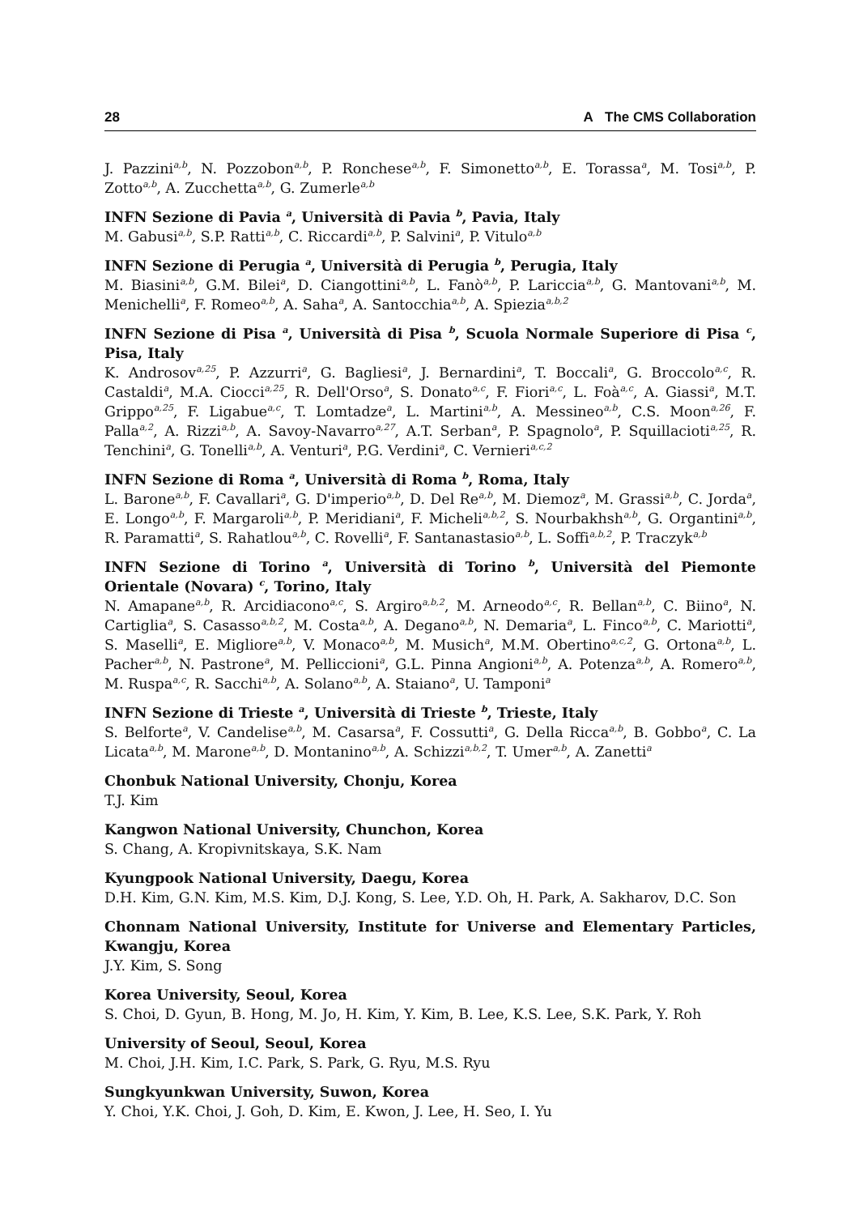28 A The CMS Collaboration
J. Pazzini<sup>a,b</sup>, N. Pozzobon<sup>a,b</sup>, P. Ronchese<sup>a,b</sup>, F. Simonetto<sup>a,b</sup>, E. Torassa<sup>a</sup>, M. Tosi<sup>a,b</sup>, P. Zotto<sup>a,b</sup>, A. Zucchetta<sup>a,b</sup>, G. Zumerle<sup>a,b</sup>
INFN Sezione di Pavia <sup>a</sup>, Università di Pavia <sup>b</sup>, Pavia, Italy
M. Gabusi<sup>a,b</sup>, S.P. Ratti<sup>a,b</sup>, C. Riccardi<sup>a,b</sup>, P. Salvini<sup>a</sup>, P. Vitulo<sup>a,b</sup>
INFN Sezione di Perugia <sup>a</sup>, Università di Perugia <sup>b</sup>, Perugia, Italy
M. Biasini<sup>a,b</sup>, G.M. Bilei<sup>a</sup>, D. Ciangottini<sup>a,b</sup>, L. Fanò<sup>a,b</sup>, P. Lariccia<sup>a,b</sup>, G. Mantovani<sup>a,b</sup>, M. Menichelli<sup>a</sup>, F. Romeo<sup>a,b</sup>, A. Saha<sup>a</sup>, A. Santocchia<sup>a,b</sup>, A. Spiezia<sup>a,b,2</sup>
INFN Sezione di Pisa <sup>a</sup>, Università di Pisa <sup>b</sup>, Scuola Normale Superiore di Pisa <sup>c</sup>, Pisa, Italy
K. Androsov<sup>a,25</sup>, P. Azzurri<sup>a</sup>, G. Bagliesi<sup>a</sup>, J. Bernardini<sup>a</sup>, T. Boccali<sup>a</sup>, G. Broccolo<sup>a,c</sup>, R. Castaldi<sup>a</sup>, M.A. Ciocci<sup>a,25</sup>, R. Dell'Orso<sup>a</sup>, S. Donato<sup>a,c</sup>, F. Fiori<sup>a,c</sup>, L. Foà<sup>a,c</sup>, A. Giassi<sup>a</sup>, M.T. Grippo<sup>a,25</sup>, F. Ligabue<sup>a,c</sup>, T. Lomtadze<sup>a</sup>, L. Martini<sup>a,b</sup>, A. Messineo<sup>a,b</sup>, C.S. Moon<sup>a,26</sup>, F. Palla<sup>a,2</sup>, A. Rizzi<sup>a,b</sup>, A. Savoy-Navarro<sup>a,27</sup>, A.T. Serban<sup>a</sup>, P. Spagnolo<sup>a</sup>, P. Squillacioti<sup>a,25</sup>, R. Tenchini<sup>a</sup>, G. Tonelli<sup>a,b</sup>, A. Venturi<sup>a</sup>, P.G. Verdini<sup>a</sup>, C. Vernieri<sup>a,c,2</sup>
INFN Sezione di Roma <sup>a</sup>, Università di Roma <sup>b</sup>, Roma, Italy
L. Barone<sup>a,b</sup>, F. Cavallari<sup>a</sup>, G. D'imperio<sup>a,b</sup>, D. Del Re<sup>a,b</sup>, M. Diemoz<sup>a</sup>, M. Grassi<sup>a,b</sup>, C. Jorda<sup>a</sup>, E. Longo<sup>a,b</sup>, F. Margaroli<sup>a,b</sup>, P. Meridiani<sup>a</sup>, F. Micheli<sup>a,b,2</sup>, S. Nourbakhsh<sup>a,b</sup>, G. Organtini<sup>a,b</sup>, R. Paramatti<sup>a</sup>, S. Rahatlou<sup>a,b</sup>, C. Rovelli<sup>a</sup>, F. Santanastasio<sup>a,b</sup>, L. Soffi<sup>a,b,2</sup>, P. Traczyk<sup>a,b</sup>
INFN Sezione di Torino <sup>a</sup>, Università di Torino <sup>b</sup>, Università del Piemonte Orientale (Novara) <sup>c</sup>, Torino, Italy
N. Amapane<sup>a,b</sup>, R. Arcidiacono<sup>a,c</sup>, S. Argiro<sup>a,b,2</sup>, M. Arneodo<sup>a,c</sup>, R. Bellan<sup>a,b</sup>, C. Biino<sup>a</sup>, N. Cartiglia<sup>a</sup>, S. Casasso<sup>a,b,2</sup>, M. Costa<sup>a,b</sup>, A. Degano<sup>a,b</sup>, N. Demaria<sup>a</sup>, L. Finco<sup>a,b</sup>, C. Mariotti<sup>a</sup>, S. Maselli<sup>a</sup>, E. Migliore<sup>a,b</sup>, V. Monaco<sup>a,b</sup>, M. Musich<sup>a</sup>, M.M. Obertino<sup>a,c,2</sup>, G. Ortona<sup>a,b</sup>, L. Pacher<sup>a,b</sup>, N. Pastrone<sup>a</sup>, M. Pelliccioni<sup>a</sup>, G.L. Pinna Angioni<sup>a,b</sup>, A. Potenza<sup>a,b</sup>, A. Romero<sup>a,b</sup>, M. Ruspa<sup>a,c</sup>, R. Sacchi<sup>a,b</sup>, A. Solano<sup>a,b</sup>, A. Staiano<sup>a</sup>, U. Tamponi<sup>a</sup>
INFN Sezione di Trieste <sup>a</sup>, Università di Trieste <sup>b</sup>, Trieste, Italy
S. Belforte<sup>a</sup>, V. Candelise<sup>a,b</sup>, M. Casarsa<sup>a</sup>, F. Cossutti<sup>a</sup>, G. Della Ricca<sup>a,b</sup>, B. Gobbo<sup>a</sup>, C. La Licata<sup>a,b</sup>, M. Marone<sup>a,b</sup>, D. Montanino<sup>a,b</sup>, A. Schizzi<sup>a,b,2</sup>, T. Umer<sup>a,b</sup>, A. Zanetti<sup>a</sup>
Chonbuk National University, Chonju, Korea
T.J. Kim
Kangwon National University, Chunchon, Korea
S. Chang, A. Kropivnitskaya, S.K. Nam
Kyungpook National University, Daegu, Korea
D.H. Kim, G.N. Kim, M.S. Kim, D.J. Kong, S. Lee, Y.D. Oh, H. Park, A. Sakharov, D.C. Son
Chonnam National University, Institute for Universe and Elementary Particles, Kwangju, Korea
J.Y. Kim, S. Song
Korea University, Seoul, Korea
S. Choi, D. Gyun, B. Hong, M. Jo, H. Kim, Y. Kim, B. Lee, K.S. Lee, S.K. Park, Y. Roh
University of Seoul, Seoul, Korea
M. Choi, J.H. Kim, I.C. Park, S. Park, G. Ryu, M.S. Ryu
Sungkyunkwan University, Suwon, Korea
Y. Choi, Y.K. Choi, J. Goh, D. Kim, E. Kwon, J. Lee, H. Seo, I. Yu